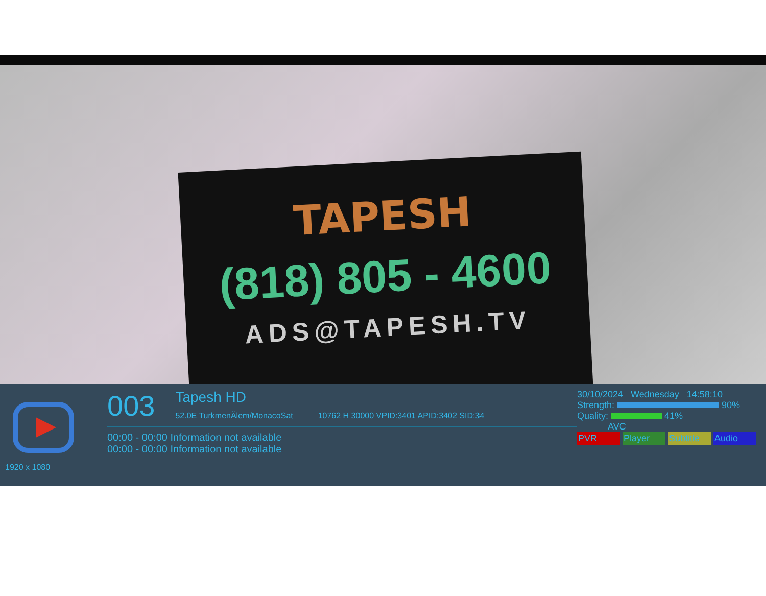TAPESH
(818) 805 - 4600
ADS@TAPESH.TV
1920 x 1080
003 Tapesh HD
52.0E TurkmenÄlem/MonacoSat 10762 H 30000 VPID:3401 APID:3402 SID:34
00:00 - 00:00 Information not available
00:00 - 00:00 Information not available
30/10/2024 Wednesday 14:58:10
Strength: 90%
Quality: 41%
AVC
PVR Player Subtitle Audio